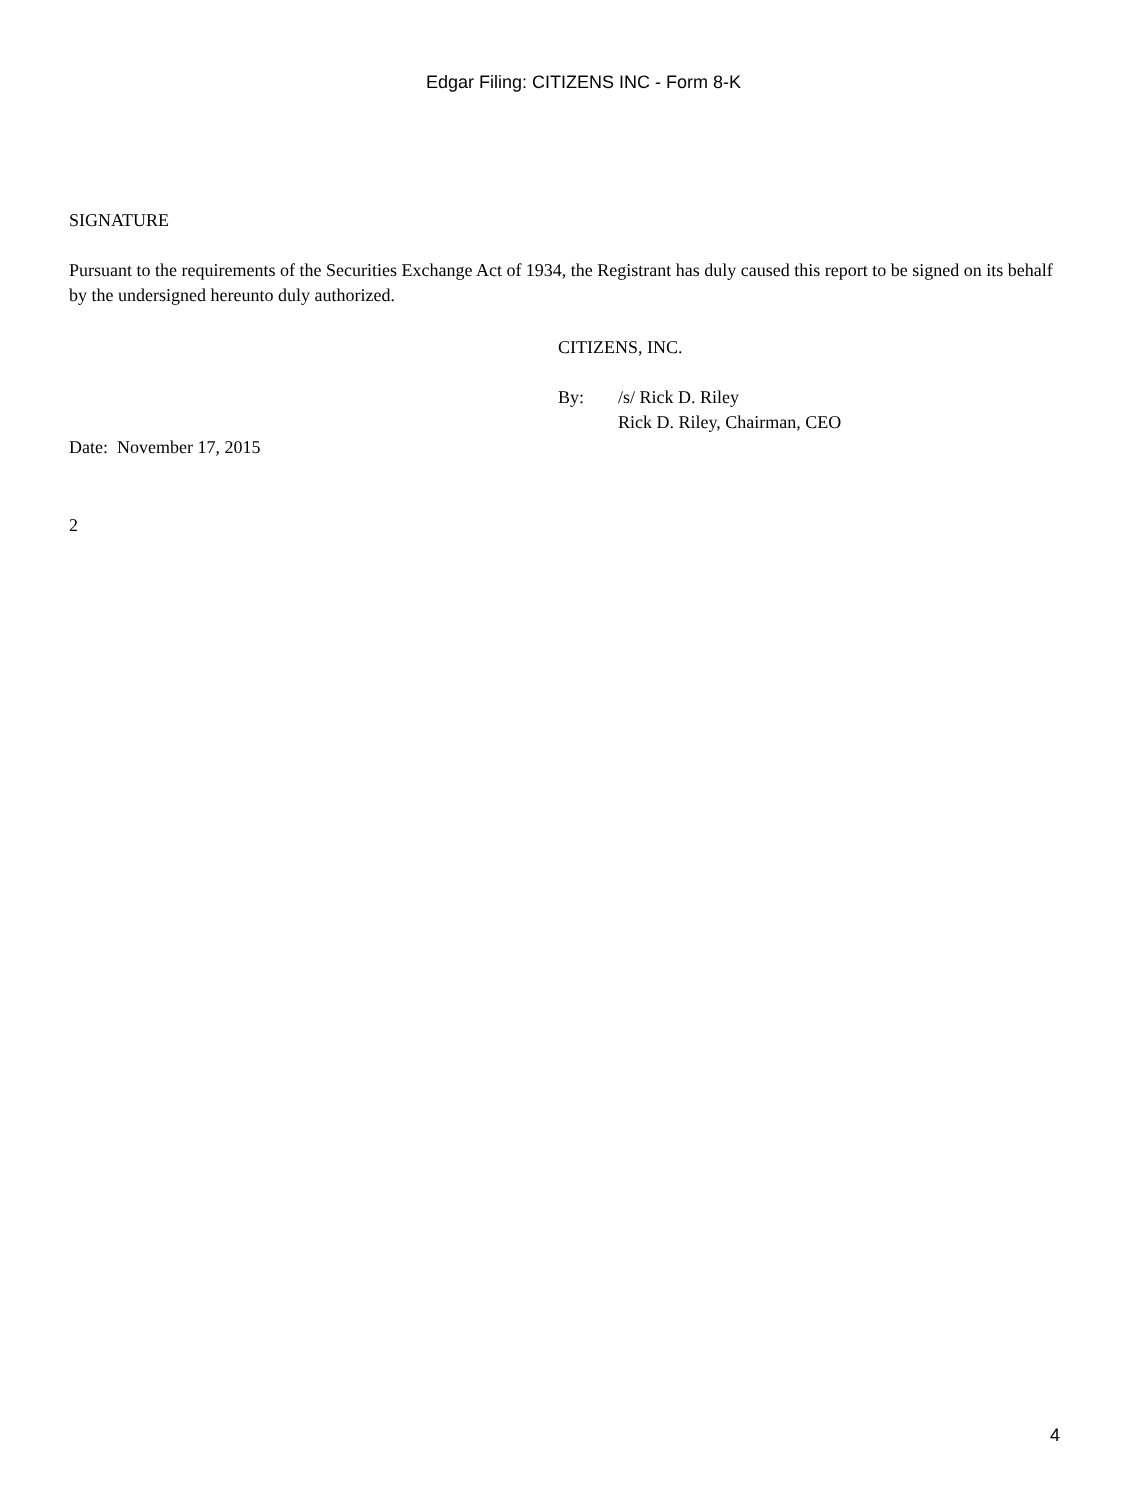Edgar Filing: CITIZENS INC - Form 8-K
SIGNATURE
Pursuant to the requirements of the Securities Exchange Act of 1934, the Registrant has duly caused this report to be signed on its behalf by the undersigned hereunto duly authorized.
CITIZENS, INC.
By: /s/ Rick D. Riley
Rick D. Riley, Chairman, CEO
Date: November 17, 2015
2
4